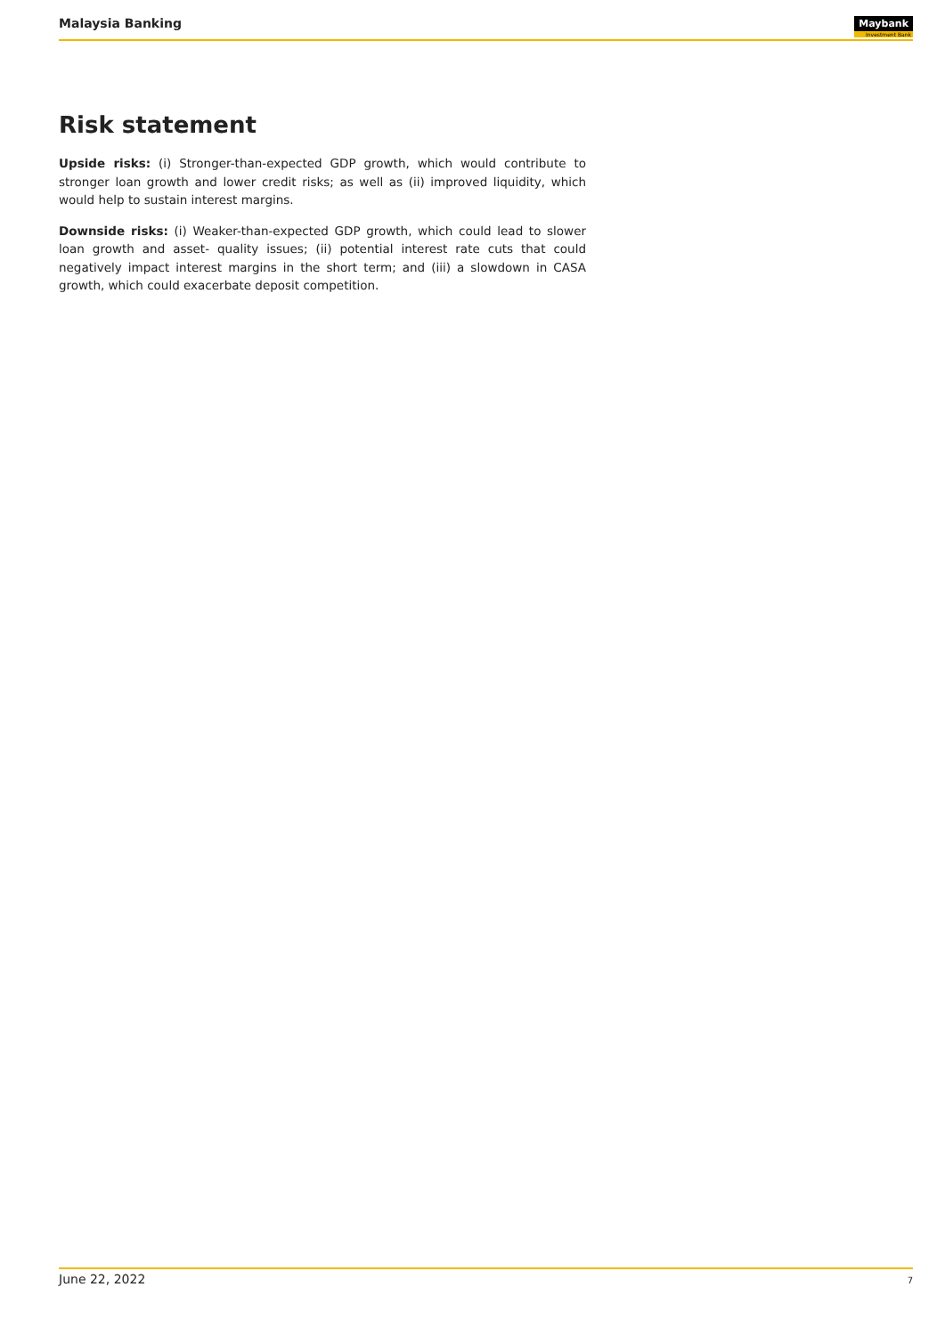Malaysia Banking
Maybank
Investment Bank
Risk statement
Upside risks: (i) Stronger-than-expected GDP growth, which would contribute to stronger loan growth and lower credit risks; as well as (ii) improved liquidity, which would help to sustain interest margins.
Downside risks: (i) Weaker-than-expected GDP growth, which could lead to slower loan growth and asset- quality issues; (ii) potential interest rate cuts that could negatively impact interest margins in the short term; and (iii) a slowdown in CASA growth, which could exacerbate deposit competition.
June 22, 2022 7